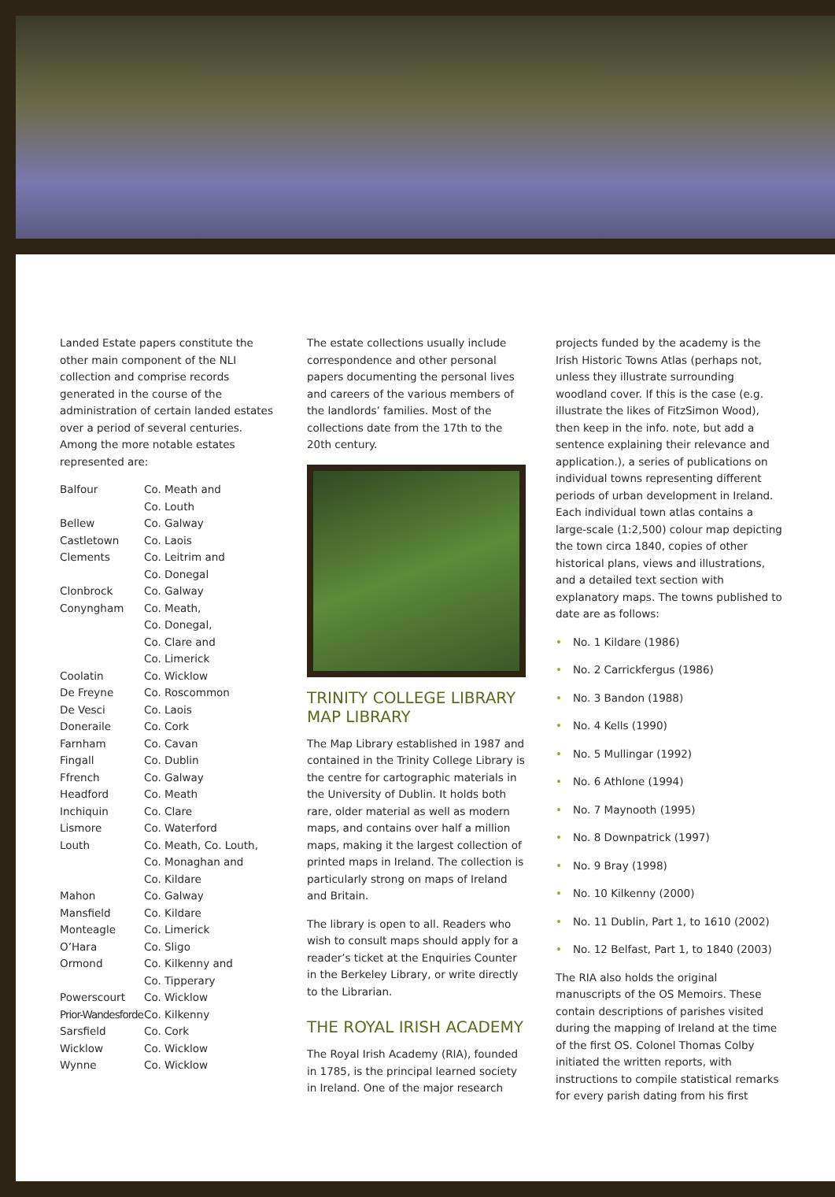Landed Estate papers constitute the other main component of the NLI collection and comprise records generated in the course of the administration of certain landed estates over a period of several centuries. Among the more notable estates represented are:
| Balfour | Co. Meath and Co. Louth |
| Bellew | Co. Galway |
| Castletown | Co. Laois |
| Clements | Co. Leitrim and Co. Donegal |
| Clonbrock | Co. Galway |
| Conyngham | Co. Meath, Co. Donegal, Co. Clare and Co. Limerick |
| Coolatin | Co. Wicklow |
| De Freyne | Co. Roscommon |
| De Vesci | Co. Laois |
| Doneraile | Co. Cork |
| Farnham | Co. Cavan |
| Fingall | Co. Dublin |
| Ffrench | Co. Galway |
| Headford | Co. Meath |
| Inchiquin | Co. Clare |
| Lismore | Co. Waterford |
| Louth | Co. Meath, Co. Louth, Co. Monaghan and Co. Kildare |
| Mahon | Co. Galway |
| Mansfield | Co. Kildare |
| Monteagle | Co. Limerick |
| O’Hara | Co. Sligo |
| Ormond | Co. Kilkenny and Co. Tipperary |
| Powerscourt | Co. Wicklow |
| Prior-Wandesforde | Co. Kilkenny |
| Sarsfield | Co. Cork |
| Wicklow | Co. Wicklow |
| Wynne | Co. Wicklow |
The estate collections usually include correspondence and other personal papers documenting the personal lives and careers of the various members of the landlords’ families. Most of the collections date from the 17th to the 20th century.
TRINITY COLLEGE LIBRARY MAP LIBRARY
The Map Library established in 1987 and contained in the Trinity College Library is the centre for cartographic materials in the University of Dublin. It holds both rare, older material as well as modern maps, and contains over half a million maps, making it the largest collection of printed maps in Ireland. The collection is particularly strong on maps of Ireland and Britain.
The library is open to all. Readers who wish to consult maps should apply for a reader’s ticket at the Enquiries Counter in the Berkeley Library, or write directly to the Librarian.
THE ROYAL IRISH ACADEMY
The Royal Irish Academy (RIA), founded in 1785, is the principal learned society in Ireland. One of the major research
projects funded by the academy is the Irish Historic Towns Atlas (perhaps not, unless they illustrate surrounding woodland cover. If this is the case (e.g. illustrate the likes of FitzSimon Wood), then keep in the info. note, but add a sentence explaining their relevance and application.), a series of publications on individual towns representing different periods of urban development in Ireland. Each individual town atlas contains a large-scale (1:2,500) colour map depicting the town circa 1840, copies of other historical plans, views and illustrations, and a detailed text section with explanatory maps. The towns published to date are as follows:
• No. 1 Kildare (1986)
• No. 2 Carrickfergus (1986)
• No. 3 Bandon (1988)
• No. 4 Kells (1990)
• No. 5 Mullingar (1992)
• No. 6 Athlone (1994)
• No. 7 Maynooth (1995)
• No. 8 Downpatrick (1997)
• No. 9 Bray (1998)
• No. 10 Kilkenny (2000)
• No. 11 Dublin, Part 1, to 1610 (2002)
• No. 12 Belfast, Part 1, to 1840 (2003)
The RIA also holds the original manuscripts of the OS Memoirs. These contain descriptions of parishes visited during the mapping of Ireland at the time of the first OS. Colonel Thomas Colby initiated the written reports, with instructions to compile statistical remarks for every parish dating from his first